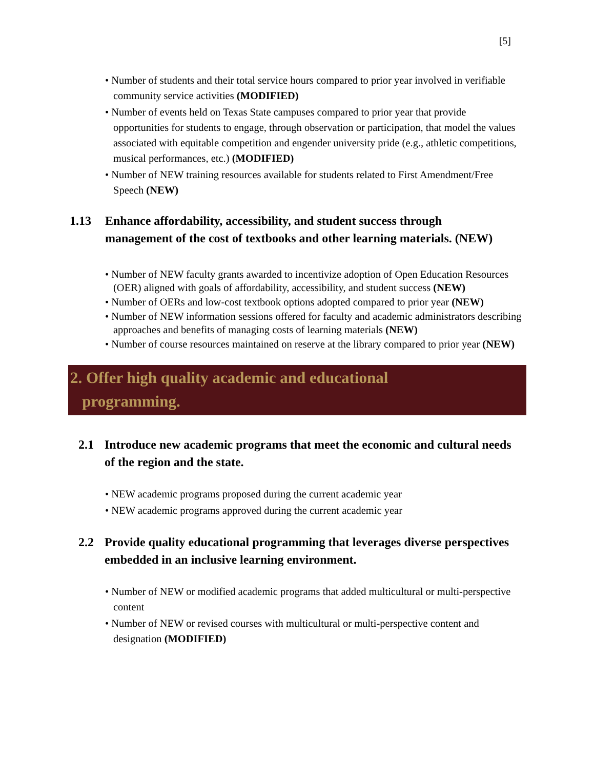[5]
• Number of students and their total service hours compared to prior year involved in verifiable community service activities (MODIFIED)
• Number of events held on Texas State campuses compared to prior year that provide opportunities for students to engage, through observation or participation, that model the values associated with equitable competition and engender university pride (e.g., athletic competitions, musical performances, etc.) (MODIFIED)
• Number of NEW training resources available for students related to First Amendment/Free Speech (NEW)
1.13 Enhance affordability, accessibility, and student success through management of the cost of textbooks and other learning materials. (NEW)
• Number of NEW faculty grants awarded to incentivize adoption of Open Education Resources (OER) aligned with goals of affordability, accessibility, and student success (NEW)
• Number of OERs and low-cost textbook options adopted compared to prior year (NEW)
• Number of NEW information sessions offered for faculty and academic administrators describing approaches and benefits of managing costs of learning materials (NEW)
• Number of course resources maintained on reserve at the library compared to prior year (NEW)
2. Offer high quality academic and educational
programming.
2.1 Introduce new academic programs that meet the economic and cultural needs of the region and the state.
• NEW academic programs proposed during the current academic year
• NEW academic programs approved during the current academic year
2.2 Provide quality educational programming that leverages diverse perspectives embedded in an inclusive learning environment.
• Number of NEW or modified academic programs that added multicultural or multi-perspective content
• Number of NEW or revised courses with multicultural or multi-perspective content and designation (MODIFIED)